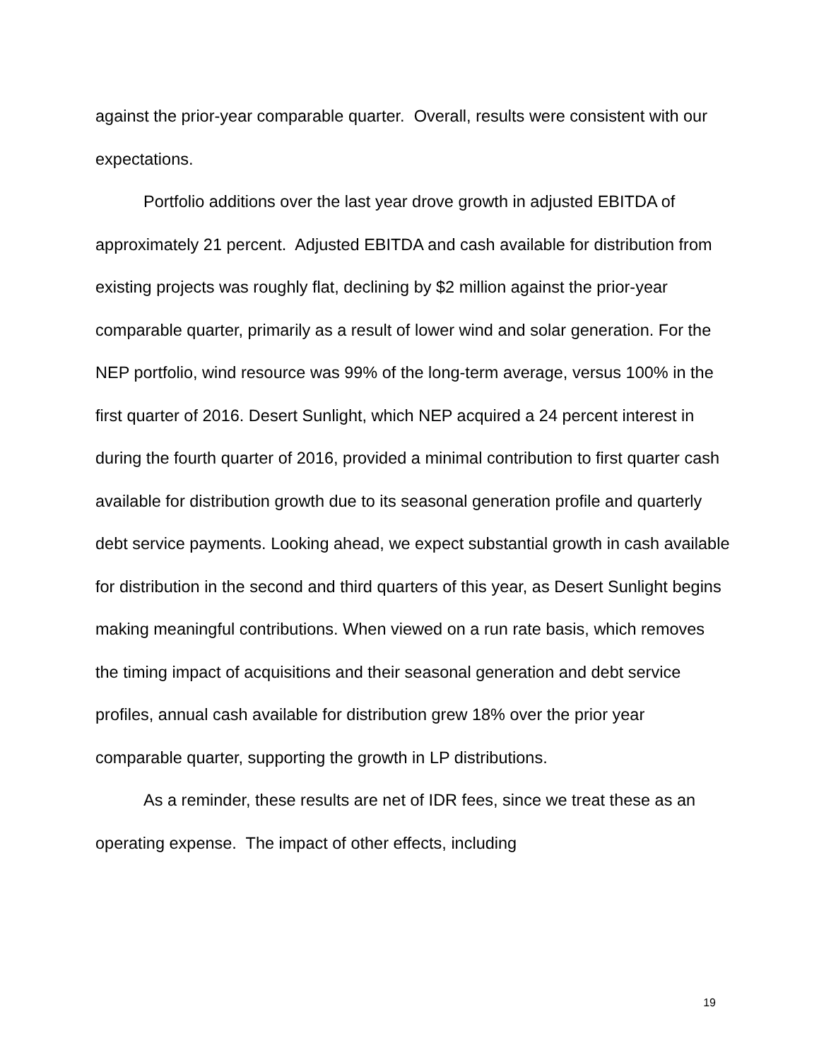against the prior-year comparable quarter. Overall, results were consistent with our expectations.
Portfolio additions over the last year drove growth in adjusted EBITDA of approximately 21 percent. Adjusted EBITDA and cash available for distribution from existing projects was roughly flat, declining by $2 million against the prior-year comparable quarter, primarily as a result of lower wind and solar generation. For the NEP portfolio, wind resource was 99% of the long-term average, versus 100% in the first quarter of 2016. Desert Sunlight, which NEP acquired a 24 percent interest in during the fourth quarter of 2016, provided a minimal contribution to first quarter cash available for distribution growth due to its seasonal generation profile and quarterly debt service payments. Looking ahead, we expect substantial growth in cash available for distribution in the second and third quarters of this year, as Desert Sunlight begins making meaningful contributions. When viewed on a run rate basis, which removes the timing impact of acquisitions and their seasonal generation and debt service profiles, annual cash available for distribution grew 18% over the prior year comparable quarter, supporting the growth in LP distributions.
As a reminder, these results are net of IDR fees, since we treat these as an operating expense. The impact of other effects, including
19